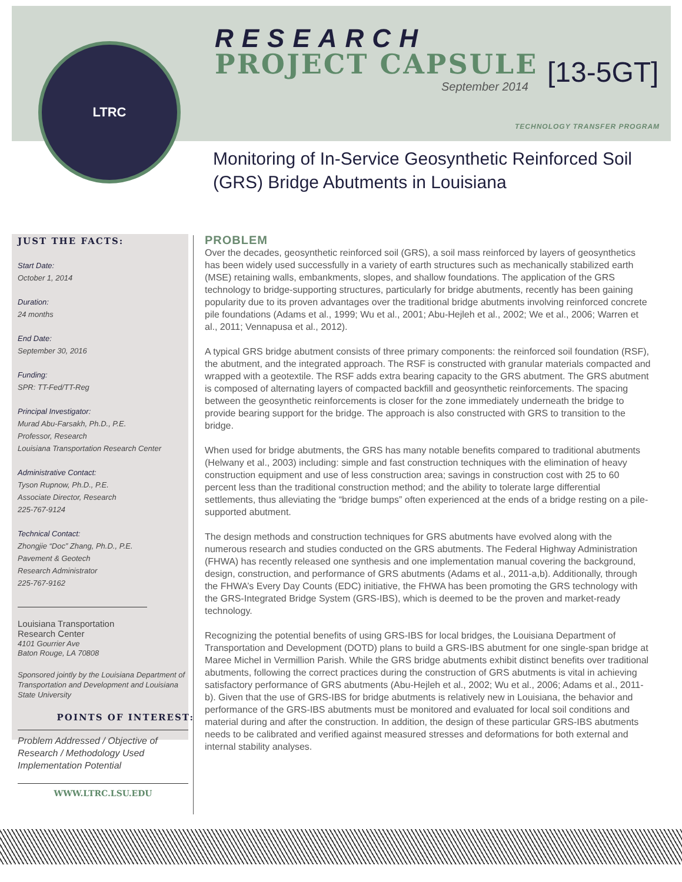LTRC
RESEARCH
PROJECT CAPSULE
September 2014
[13-5GT]
TECHNOLOGY TRANSFER PROGRAM
Monitoring of In-Service Geosynthetic Reinforced Soil (GRS) Bridge Abutments in Louisiana
JUST THE FACTS:
Start Date:
October 1, 2014
Duration:
24 months
End Date:
September 30, 2016
Funding:
SPR: TT-Fed/TT-Reg
Principal Investigator:
Murad Abu-Farsakh, Ph.D., P.E.
Professor, Research
Louisiana Transportation Research Center
Administrative Contact:
Tyson Rupnow, Ph.D., P.E.
Associate Director, Research
225-767-9124
Technical Contact:
Zhongjie “Doc” Zhang, Ph.D., P.E.
Pavement & Geotech
Research Administrator
225-767-9162
Louisiana Transportation
Research Center
4101 Gourrier Ave
Baton Rouge, LA 70808
Sponsored jointly by the Louisiana Department of Transportation and Development and Louisiana State University
POINTS OF INTEREST:
Problem Addressed / Objective of Research / Methodology Used Implementation Potential
WWW.LTRC.LSU.EDU
PROBLEM
Over the decades, geosynthetic reinforced soil (GRS), a soil mass reinforced by layers of geosynthetics has been widely used successfully in a variety of earth structures such as mechanically stabilized earth (MSE) retaining walls, embankments, slopes, and shallow foundations. The application of the GRS technology to bridge-supporting structures, particularly for bridge abutments, recently has been gaining popularity due to its proven advantages over the traditional bridge abutments involving reinforced concrete pile foundations (Adams et al., 1999; Wu et al., 2001; Abu-Hejleh et al., 2002; We et al., 2006; Warren et al., 2011; Vennapusa et al., 2012).
A typical GRS bridge abutment consists of three primary components: the reinforced soil foundation (RSF), the abutment, and the integrated approach. The RSF is constructed with granular materials compacted and wrapped with a geotextile. The RSF adds extra bearing capacity to the GRS abutment. The GRS abutment is composed of alternating layers of compacted backfill and geosynthetic reinforcements. The spacing between the geosynthetic reinforcements is closer for the zone immediately underneath the bridge to provide bearing support for the bridge. The approach is also constructed with GRS to transition to the bridge.
When used for bridge abutments, the GRS has many notable benefits compared to traditional abutments (Helwany et al., 2003) including: simple and fast construction techniques with the elimination of heavy construction equipment and use of less construction area; savings in construction cost with 25 to 60 percent less than the traditional construction method; and the ability to tolerate large differential settlements, thus alleviating the “bridge bumps” often experienced at the ends of a bridge resting on a pile-supported abutment.
The design methods and construction techniques for GRS abutments have evolved along with the numerous research and studies conducted on the GRS abutments. The Federal Highway Administration (FHWA) has recently released one synthesis and one implementation manual covering the background, design, construction, and performance of GRS abutments (Adams et al., 2011-a,b). Additionally, through the FHWA’s Every Day Counts (EDC) initiative, the FHWA has been promoting the GRS technology with the GRS-Integrated Bridge System (GRS-IBS), which is deemed to be the proven and market-ready technology.
Recognizing the potential benefits of using GRS-IBS for local bridges, the Louisiana Department of Transportation and Development (DOTD) plans to build a GRS-IBS abutment for one single-span bridge at Maree Michel in Vermillion Parish. While the GRS bridge abutments exhibit distinct benefits over traditional abutments, following the correct practices during the construction of GRS abutments is vital in achieving satisfactory performance of GRS abutments (Abu-Hejleh et al., 2002; Wu et al., 2006; Adams et al., 2011-b). Given that the use of GRS-IBS for bridge abutments is relatively new in Louisiana, the behavior and performance of the GRS-IBS abutments must be monitored and evaluated for local soil conditions and material during and after the construction. In addition, the design of these particular GRS-IBS abutments needs to be calibrated and verified against measured stresses and deformations for both external and internal stability analyses.